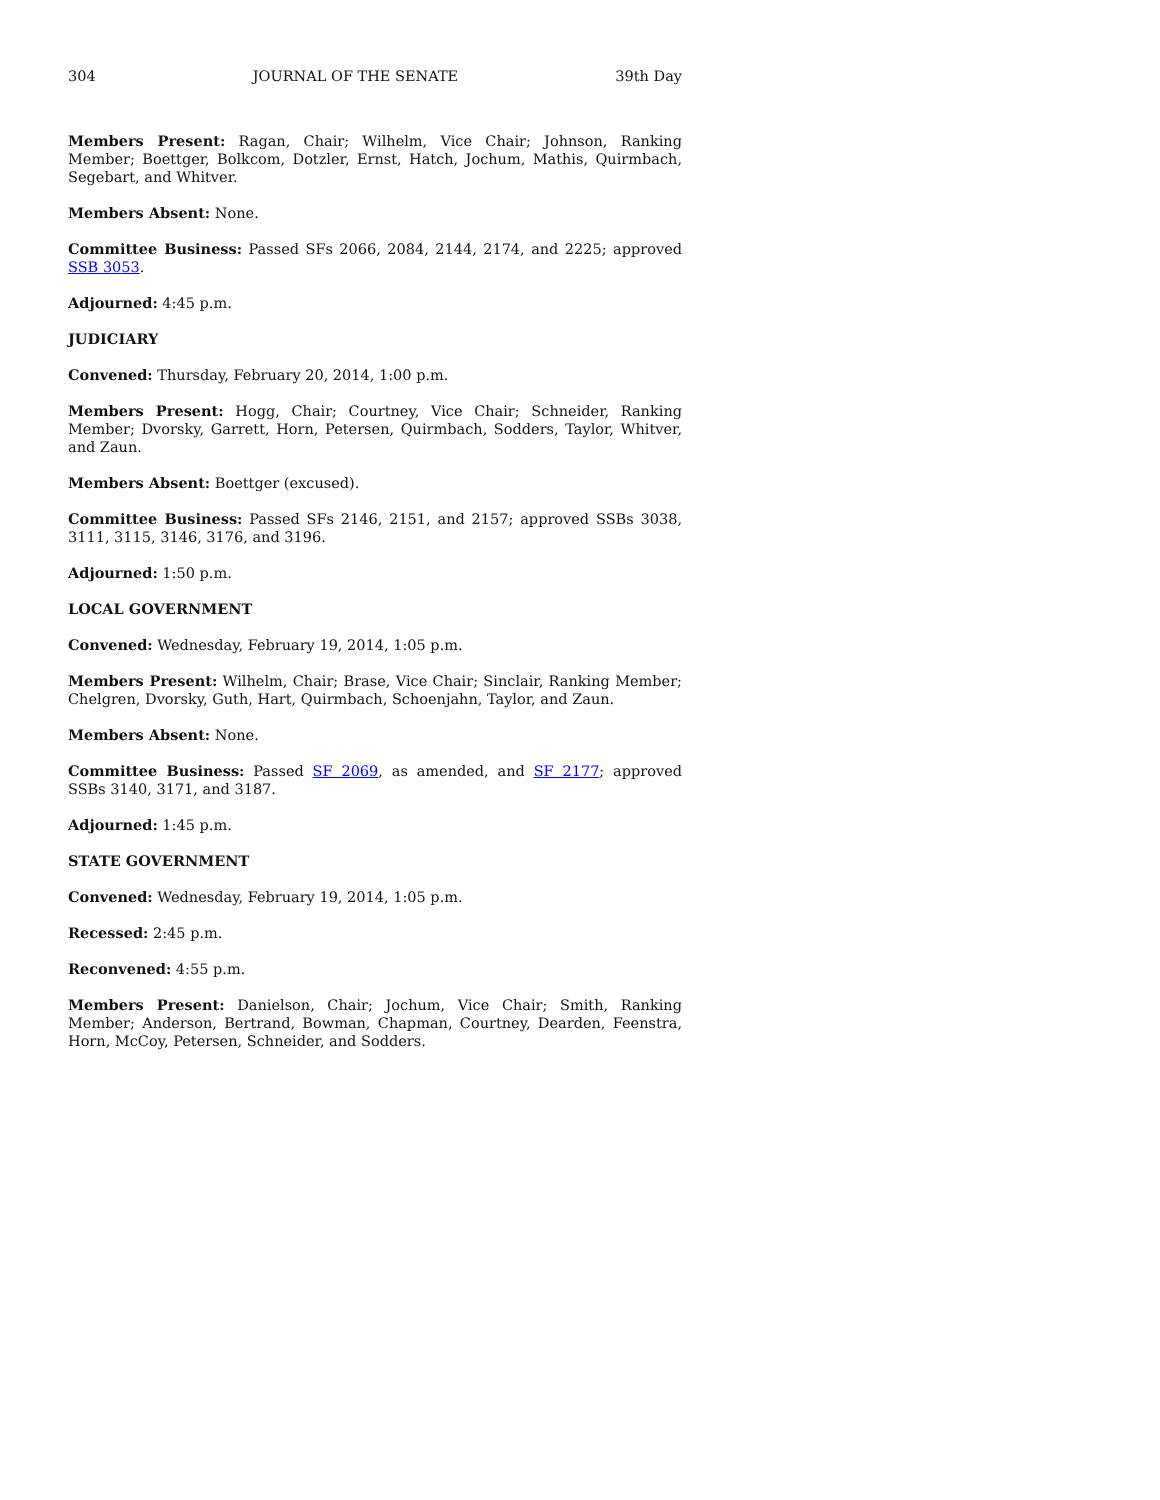304 JOURNAL OF THE SENATE 39th Day
Members Present: Ragan, Chair; Wilhelm, Vice Chair; Johnson, Ranking Member; Boettger, Bolkcom, Dotzler, Ernst, Hatch, Jochum, Mathis, Quirmbach, Segebart, and Whitver.
Members Absent: None.
Committee Business: Passed SFs 2066, 2084, 2144, 2174, and 2225; approved SSB 3053.
Adjourned: 4:45 p.m.
JUDICIARY
Convened: Thursday, February 20, 2014, 1:00 p.m.
Members Present: Hogg, Chair; Courtney, Vice Chair; Schneider, Ranking Member; Dvorsky, Garrett, Horn, Petersen, Quirmbach, Sodders, Taylor, Whitver, and Zaun.
Members Absent: Boettger (excused).
Committee Business: Passed SFs 2146, 2151, and 2157; approved SSBs 3038, 3111, 3115, 3146, 3176, and 3196.
Adjourned: 1:50 p.m.
LOCAL GOVERNMENT
Convened: Wednesday, February 19, 2014, 1:05 p.m.
Members Present: Wilhelm, Chair; Brase, Vice Chair; Sinclair, Ranking Member; Chelgren, Dvorsky, Guth, Hart, Quirmbach, Schoenjahn, Taylor, and Zaun.
Members Absent: None.
Committee Business: Passed SF 2069, as amended, and SF 2177; approved SSBs 3140, 3171, and 3187.
Adjourned: 1:45 p.m.
STATE GOVERNMENT
Convened: Wednesday, February 19, 2014, 1:05 p.m.
Recessed: 2:45 p.m.
Reconvened: 4:55 p.m.
Members Present: Danielson, Chair; Jochum, Vice Chair; Smith, Ranking Member; Anderson, Bertrand, Bowman, Chapman, Courtney, Dearden, Feenstra, Horn, McCoy, Petersen, Schneider, and Sodders.